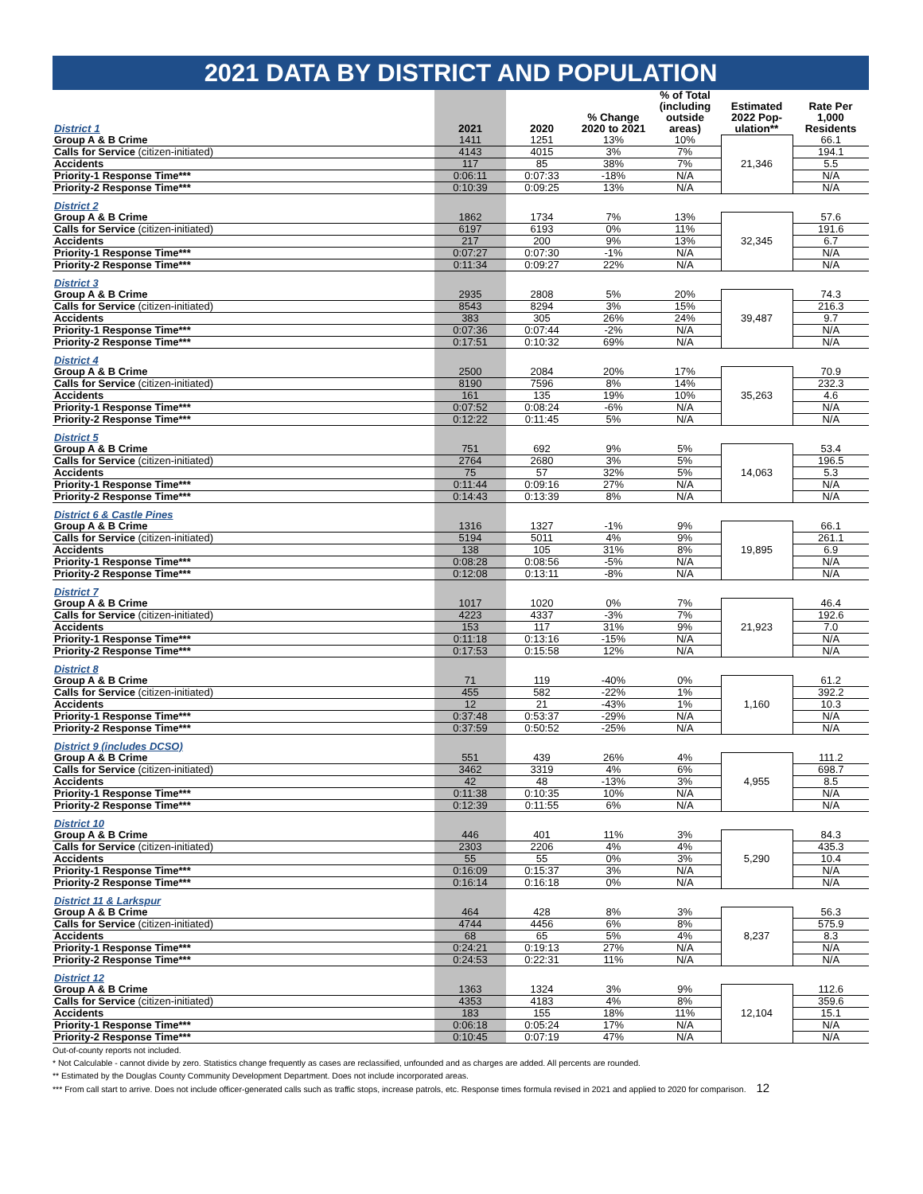2021 DATA BY DISTRICT AND POPULATION
| District 1 | 2021 | 2020 | % Change 2020 to 2021 | % of Total (including outside areas) | Estimated 2022 Pop-ulation** | Rate Per 1,000 Residents |
| --- | --- | --- | --- | --- | --- | --- |
| Group A & B Crime | 1411 | 1251 | 13% | 10% | 21,346 | 66.1 |
| Calls for Service (citizen-initiated) | 4143 | 4015 | 3% | 7% | | 194.1 |
| Accidents | 117 | 85 | 38% | 7% | | 5.5 |
| Priority-1 Response Time*** | 0:06:11 | 0:07:33 | -18% | N/A | | N/A |
| Priority-2 Response Time*** | 0:10:39 | 0:09:25 | 13% | N/A | | N/A |
| District 2 | | | | | | |
| Group A & B Crime | 1862 | 1734 | 7% | 13% | 32,345 | 57.6 |
| Calls for Service (citizen-initiated) | 6197 | 6193 | 0% | 11% | | 191.6 |
| Accidents | 217 | 200 | 9% | 13% | | 6.7 |
| Priority-1 Response Time*** | 0:07:27 | 0:07:30 | -1% | N/A | | N/A |
| Priority-2 Response Time*** | 0:11:34 | 0:09:27 | 22% | N/A | | N/A |
| District 3 | | | | | | |
| Group A & B Crime | 2935 | 2808 | 5% | 20% | 39,487 | 74.3 |
| Calls for Service (citizen-initiated) | 8543 | 8294 | 3% | 15% | | 216.3 |
| Accidents | 383 | 305 | 26% | 24% | | 9.7 |
| Priority-1 Response Time*** | 0:07:36 | 0:07:44 | -2% | N/A | | N/A |
| Priority-2 Response Time*** | 0:17:51 | 0:10:32 | 69% | N/A | | N/A |
| District 4 | | | | | | |
| Group A & B Crime | 2500 | 2084 | 20% | 17% | 35,263 | 70.9 |
| Calls for Service (citizen-initiated) | 8190 | 7596 | 8% | 14% | | 232.3 |
| Accidents | 161 | 135 | 19% | 10% | | 4.6 |
| Priority-1 Response Time*** | 0:07:52 | 0:08:24 | -6% | N/A | | N/A |
| Priority-2 Response Time*** | 0:12:22 | 0:11:45 | 5% | N/A | | N/A |
| District 5 | | | | | | |
| Group A & B Crime | 751 | 692 | 9% | 5% | 14,063 | 53.4 |
| Calls for Service (citizen-initiated) | 2764 | 2680 | 3% | 5% | | 196.5 |
| Accidents | 75 | 57 | 32% | 5% | | 5.3 |
| Priority-1 Response Time*** | 0:11:44 | 0:09:16 | 27% | N/A | | N/A |
| Priority-2 Response Time*** | 0:14:43 | 0:13:39 | 8% | N/A | | N/A |
| District 6 & Castle Pines | | | | | | |
| Group A & B Crime | 1316 | 1327 | -1% | 9% | 19,895 | 66.1 |
| Calls for Service (citizen-initiated) | 5194 | 5011 | 4% | 9% | | 261.1 |
| Accidents | 138 | 105 | 31% | 8% | | 6.9 |
| Priority-1 Response Time*** | 0:08:28 | 0:08:56 | -5% | N/A | | N/A |
| Priority-2 Response Time*** | 0:12:08 | 0:13:11 | -8% | N/A | | N/A |
| District 7 | | | | | | |
| Group A & B Crime | 1017 | 1020 | 0% | 7% | 21,923 | 46.4 |
| Calls for Service (citizen-initiated) | 4223 | 4337 | -3% | 7% | | 192.6 |
| Accidents | 153 | 117 | 31% | 9% | | 7.0 |
| Priority-1 Response Time*** | 0:11:18 | 0:13:16 | -15% | N/A | | N/A |
| Priority-2 Response Time*** | 0:17:53 | 0:15:58 | 12% | N/A | | N/A |
| District 8 | | | | | | |
| Group A & B Crime | 71 | 119 | -40% | 0% | 1,160 | 61.2 |
| Calls for Service (citizen-initiated) | 455 | 582 | -22% | 1% | | 392.2 |
| Accidents | 12 | 21 | -43% | 1% | | 10.3 |
| Priority-1 Response Time*** | 0:37:48 | 0:53:37 | -29% | N/A | | N/A |
| Priority-2 Response Time*** | 0:37:59 | 0:50:52 | -25% | N/A | | N/A |
| District 9 (includes DCSO) | | | | | | |
| Group A & B Crime | 551 | 439 | 26% | 4% | 4,955 | 111.2 |
| Calls for Service (citizen-initiated) | 3462 | 3319 | 4% | 6% | | 698.7 |
| Accidents | 42 | 48 | -13% | 3% | | 8.5 |
| Priority-1 Response Time*** | 0:11:38 | 0:10:35 | 10% | N/A | | N/A |
| Priority-2 Response Time*** | 0:12:39 | 0:11:55 | 6% | N/A | | N/A |
| District 10 | | | | | | |
| Group A & B Crime | 446 | 401 | 11% | 3% | 5,290 | 84.3 |
| Calls for Service (citizen-initiated) | 2303 | 2206 | 4% | 4% | | 435.3 |
| Accidents | 55 | 55 | 0% | 3% | | 10.4 |
| Priority-1 Response Time*** | 0:16:09 | 0:15:37 | 3% | N/A | | N/A |
| Priority-2 Response Time*** | 0:16:14 | 0:16:18 | 0% | N/A | | N/A |
| District 11 & Larkspur | | | | | | |
| Group A & B Crime | 464 | 428 | 8% | 3% | 8,237 | 56.3 |
| Calls for Service (citizen-initiated) | 4744 | 4456 | 6% | 8% | | 575.9 |
| Accidents | 68 | 65 | 5% | 4% | | 8.3 |
| Priority-1 Response Time*** | 0:24:21 | 0:19:13 | 27% | N/A | | N/A |
| Priority-2 Response Time*** | 0:24:53 | 0:22:31 | 11% | N/A | | N/A |
| District 12 | | | | | | |
| Group A & B Crime | 1363 | 1324 | 3% | 9% | 12,104 | 112.6 |
| Calls for Service (citizen-initiated) | 4353 | 4183 | 4% | 8% | | 359.6 |
| Accidents | 183 | 155 | 18% | 11% | | 15.1 |
| Priority-1 Response Time*** | 0:06:18 | 0:05:24 | 17% | N/A | | N/A |
| Priority-2 Response Time*** | 0:10:45 | 0:07:19 | 47% | N/A | | N/A |
Out-of-county reports not included.
* Not Calculable - cannot divide by zero. Statistics change frequently as cases are reclassified, unfounded and as charges are added. All percents are rounded.
** Estimated by the Douglas County Community Development Department. Does not include incorporated areas.
*** From call start to arrive. Does not include officer-generated calls such as traffic stops, increase patrols, etc. Response times formula revised in 2021 and applied to 2020 for comparison. 12